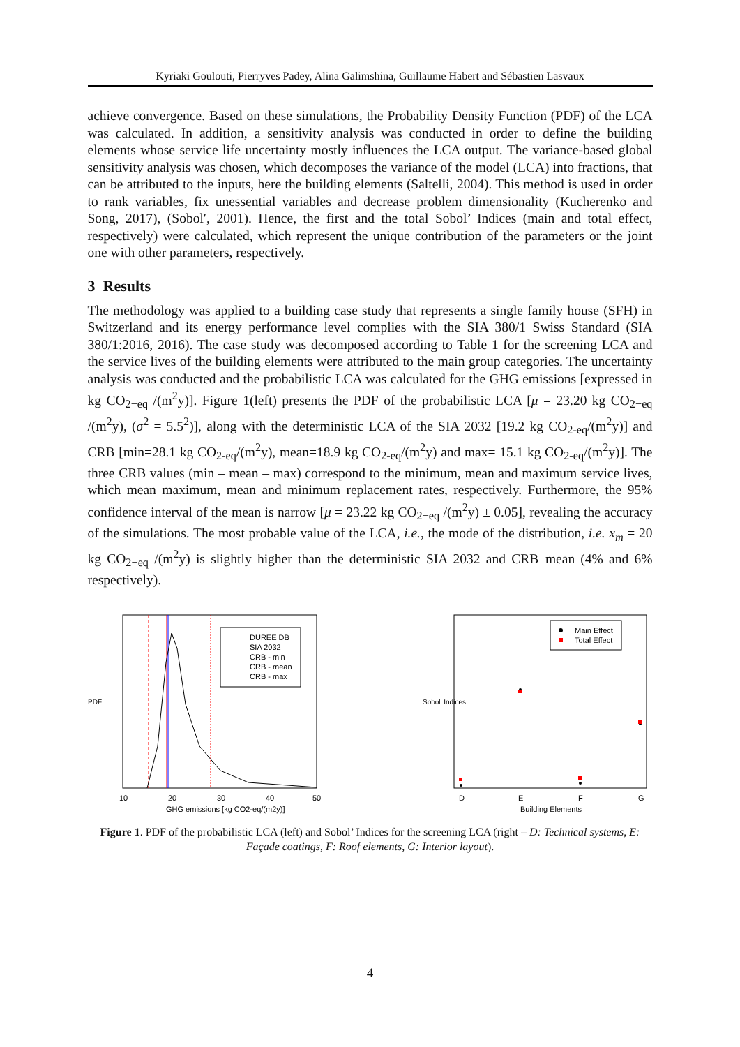Kyriaki Goulouti, Pierryves Padey, Alina Galimshina, Guillaume Habert and Sébastien Lasvaux
achieve convergence. Based on these simulations, the Probability Density Function (PDF) of the LCA was calculated. In addition, a sensitivity analysis was conducted in order to define the building elements whose service life uncertainty mostly influences the LCA output. The variance-based global sensitivity analysis was chosen, which decomposes the variance of the model (LCA) into fractions, that can be attributed to the inputs, here the building elements (Saltelli, 2004). This method is used in order to rank variables, fix unessential variables and decrease problem dimensionality (Kucherenko and Song, 2017), (Sobolʹ, 2001). Hence, the first and the total Sobol’ Indices (main and total effect, respectively) were calculated, which represent the unique contribution of the parameters or the joint one with other parameters, respectively.
3 Results
The methodology was applied to a building case study that represents a single family house (SFH) in Switzerland and its energy performance level complies with the SIA 380/1 Swiss Standard (SIA 380/1:2016, 2016). The case study was decomposed according to Table 1 for the screening LCA and the service lives of the building elements were attributed to the main group categories. The uncertainty analysis was conducted and the probabilistic LCA was calculated for the GHG emissions [expressed in kg CO<sub>2−eq</sub> /(m<sup>2</sup>y)]. Figure 1(left) presents the PDF of the probabilistic LCA [μ = 23.20 kg CO<sub>2−eq</sub> /(m<sup>2</sup>y), (σ<sup>2</sup> = 5.5<sup>2</sup>)], along with the deterministic LCA of the SIA 2032 [19.2 kg CO<sub>2-eq</sub>/(m<sup>2</sup>y)] and CRB [min=28.1 kg CO<sub>2-eq</sub>/(m<sup>2</sup>y), mean=18.9 kg CO<sub>2-eq</sub>/(m<sup>2</sup>y) and max= 15.1 kg CO<sub>2-eq</sub>/(m<sup>2</sup>y)]. The three CRB values (min – mean – max) correspond to the minimum, mean and maximum service lives, which mean maximum, mean and minimum replacement rates, respectively. Furthermore, the 95% confidence interval of the mean is narrow [μ = 23.22 kg CO<sub>2−eq</sub> /(m<sup>2</sup>y) ± 0.05], revealing the accuracy of the simulations. The most probable value of the LCA, i.e., the mode of the distribution, i.e. x<sub>m</sub> = 20 kg CO<sub>2−eq</sub> /(m<sup>2</sup>y) is slightly higher than the deterministic SIA 2032 and CRB–mean (4% and 6% respectively).
PDF
DUREE DB
SIA 2032
CRB - min
CRB - mean
CRB - max
10
20
30
40
50
GHG emissions [kg CO2-eq/(m2y)]
Sobol' Indices
Main Effect
Total Effect
D
E
F
G
Building Elements
Figure 1. PDF of the probabilistic LCA (left) and Sobol’ Indices for the screening LCA (right – D: Technical systems, E: Façade coatings, F: Roof elements, G: Interior layout).
4